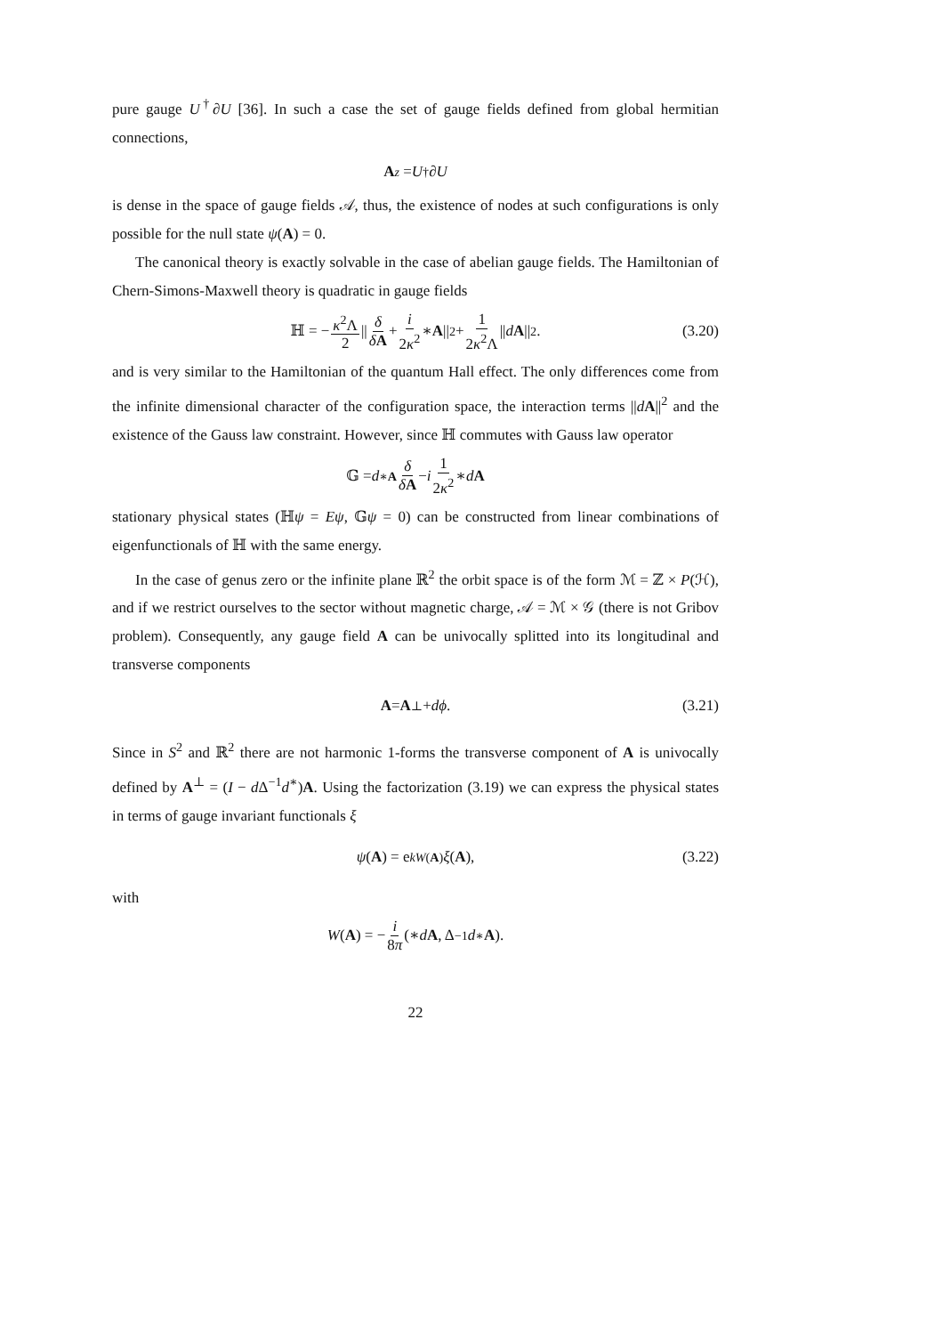pure gauge U<sup>†</sup>∂U [36]. In such a case the set of gauge fields defined from global hermitian connections,
A<sub>z</sub> = U<sup>†</sup>∂ U
is dense in the space of gauge fields 𝒜, thus, the existence of nodes at such configurations is only possible for the null state ψ(A) = 0.
The canonical theory is exactly solvable in the case of abelian gauge fields. The Hamiltonian of Chern-Simons-Maxwell theory is quadratic in gauge fields
ℍ = − κ<sup>2</sup>Λ 2 || δ δA + i 2κ<sup>2</sup> ∗ A ||<sup>2</sup> + 1 2κ<sup>2</sup>Λ || d A ||<sup>2</sup>. (3.20)
and is very similar to the Hamiltonian of the quantum Hall effect. The only differences come from the infinite dimensional character of the configuration space, the interaction terms ||dA||<sup>2</sup> and the existence of the Gauss law constraint. However, since ℍ commutes with Gauss law operator
𝔾 = d<sup>∗</sup><sub>A</sub> δ δA − i 1 2κ<sup>2</sup> ∗ d A
stationary physical states (ℍψ = Eψ, 𝔾ψ = 0) can be constructed from linear combinations of eigenfunctionals of ℍ with the same energy.
In the case of genus zero or the infinite plane ℝ<sup>2</sup> the orbit space is of the form ℳ = ℤ × P(ℋ), and if we restrict ourselves to the sector without magnetic charge, 𝒜 = ℳ × 𝒢 (there is not Gribov problem). Consequently, any gauge field A can be univocally splitted into its longitudinal and transverse components
A = A<sup>⊥</sup> + dϕ. (3.21)
Since in S<sup>2</sup> and ℝ<sup>2</sup> there are not harmonic 1-forms the transverse component of A is univocally defined by A<sup>⊥</sup> = (I − d Δ<sup>−1</sup>d<sup>∗</sup>)A. Using the factorization (3.19) we can express the physical states in terms of gauge invariant functionals ξ
ψ (A) = e<sup>kW(A)</sup> ξ (A), (3.22)
with
W (A) = − i 8π (∗ d A, Δ<sup>−1</sup> d<sup>∗</sup> A).
22